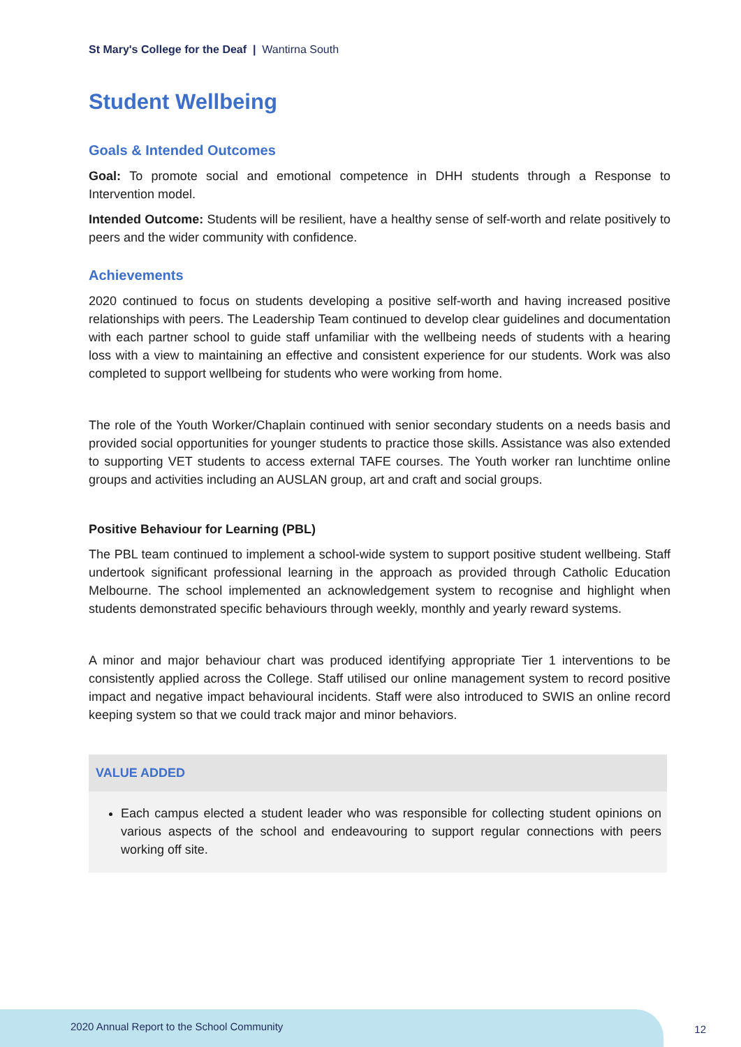St Mary's College for the Deaf | Wantirna South
Student Wellbeing
Goals & Intended Outcomes
Goal: To promote social and emotional competence in DHH students through a Response to Intervention model.
Intended Outcome: Students will be resilient, have a healthy sense of self-worth and relate positively to peers and the wider community with confidence.
Achievements
2020 continued to focus on students developing a positive self-worth and having increased positive relationships with peers. The Leadership Team continued to develop clear guidelines and documentation with each partner school to guide staff unfamiliar with the wellbeing needs of students with a hearing loss with a view to maintaining an effective and consistent experience for our students. Work was also completed to support wellbeing for students who were working from home.
The role of the Youth Worker/Chaplain continued with senior secondary students on a needs basis and provided social opportunities for younger students to practice those skills. Assistance was also extended to supporting VET students to access external TAFE courses. The Youth worker ran lunchtime online groups and activities including an AUSLAN group, art and craft and social groups.
Positive Behaviour for Learning (PBL)
The PBL team continued to implement a school-wide system to support positive student wellbeing. Staff undertook significant professional learning in the approach as provided through Catholic Education Melbourne. The school implemented an acknowledgement system to recognise and highlight when students demonstrated specific behaviours through weekly, monthly and yearly reward systems.
A minor and major behaviour chart was produced identifying appropriate Tier 1 interventions to be consistently applied across the College. Staff utilised our online management system to record positive impact and negative impact behavioural incidents. Staff were also introduced to SWIS an online record keeping system so that we could track major and minor behaviors.
VALUE ADDED
Each campus elected a student leader who was responsible for collecting student opinions on various aspects of the school and endeavouring to support regular connections with peers working off site.
2020 Annual Report to the School Community 12